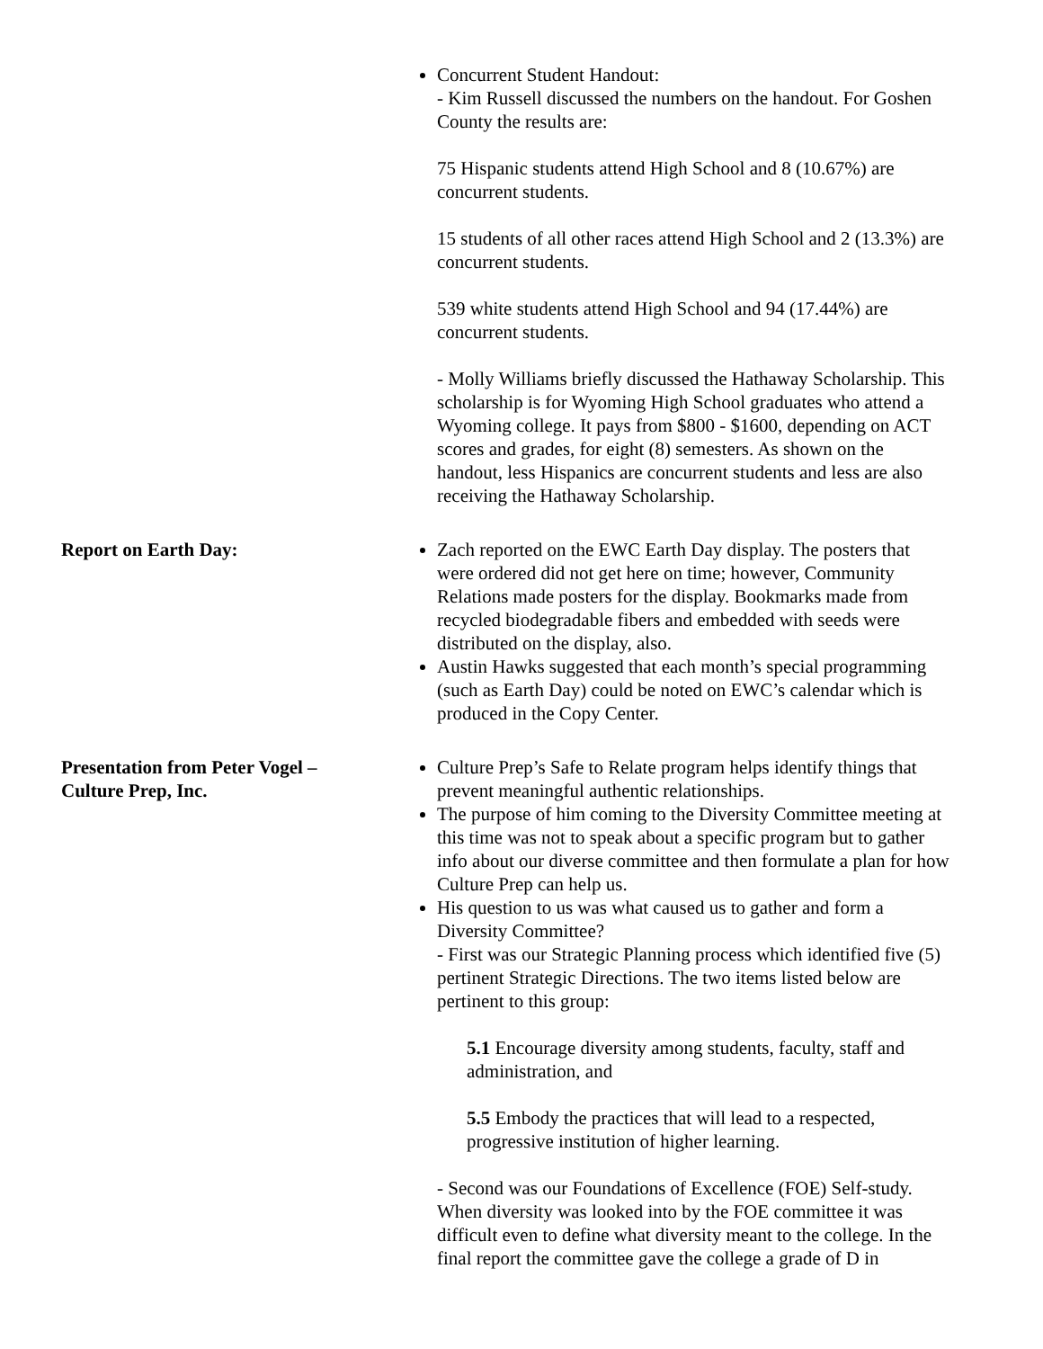Concurrent Student Handout:
- Kim Russell discussed the numbers on the handout. For Goshen County the results are:
75 Hispanic students attend High School and 8 (10.67%) are concurrent students.
15 students of all other races attend High School and 2 (13.3%) are concurrent students.
539 white students attend High School and 94 (17.44%) are concurrent students.
- Molly Williams briefly discussed the Hathaway Scholarship. This scholarship is for Wyoming High School graduates who attend a Wyoming college. It pays from $800 - $1600, depending on ACT scores and grades, for eight (8) semesters. As shown on the handout, less Hispanics are concurrent students and less are also receiving the Hathaway Scholarship.
Report on Earth Day: Zach reported on the EWC Earth Day display. The posters that were ordered did not get here on time; however, Community Relations made posters for the display. Bookmarks made from recycled biodegradable fibers and embedded with seeds were distributed on the display, also.
Austin Hawks suggested that each month’s special programming (such as Earth Day) could be noted on EWC’s calendar which is produced in the Copy Center.
Presentation from Peter Vogel –
Culture Prep, Inc.
Culture Prep’s Safe to Relate program helps identify things that prevent meaningful authentic relationships.
The purpose of him coming to the Diversity Committee meeting at this time was not to speak about a specific program but to gather info about our diverse committee and then formulate a plan for how Culture Prep can help us.
His question to us was what caused us to gather and form a Diversity Committee?
- First was our Strategic Planning process which identified five (5) pertinent Strategic Directions. The two items listed below are pertinent to this group:
5.1 Encourage diversity among students, faculty, staff and administration, and
5.5 Embody the practices that will lead to a respected, progressive institution of higher learning.
- Second was our Foundations of Excellence (FOE) Self-study. When diversity was looked into by the FOE committee it was difficult even to define what diversity meant to the college. In the final report the committee gave the college a grade of D in